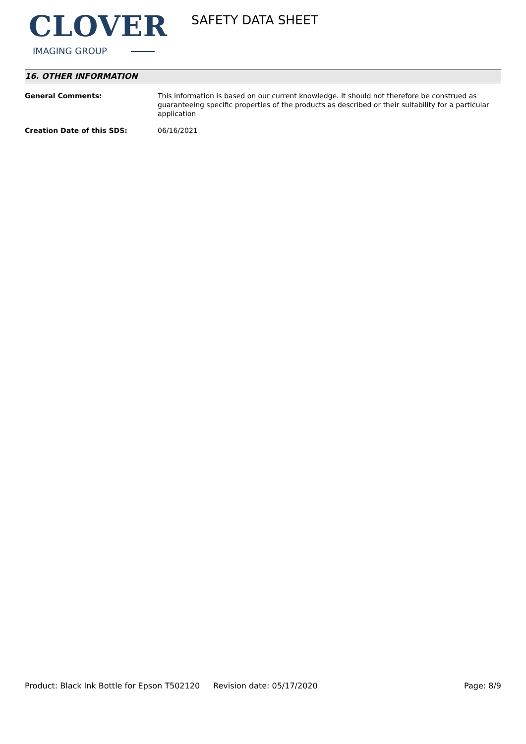CLOVER
IMAGING GROUP
SAFETY DATA SHEET
16. OTHER INFORMATION
General Comments: This information is based on our current knowledge. It should not therefore be construed as guaranteeing specific properties of the products as described or their suitability for a particular application
Creation Date of this SDS: 06/16/2021
Product: Black Ink Bottle for Epson T502120
Revision date: 05/17/2020 Page: 8/9